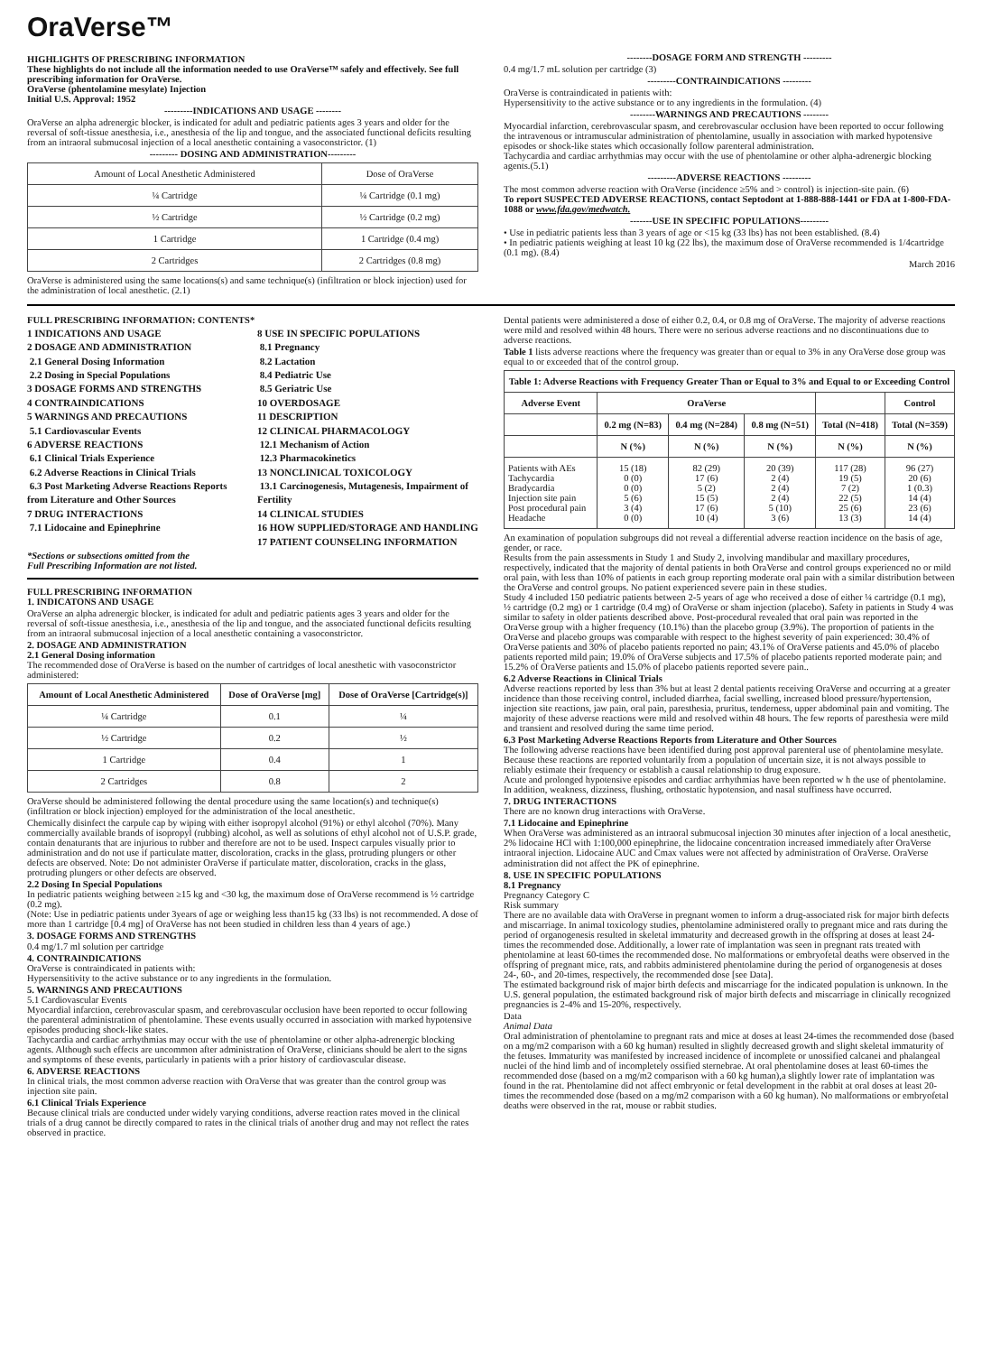OraVerse™
HIGHLIGHTS OF PRESCRIBING INFORMATION
These highlights do not include all the information needed to use OraVerse™ safely and effectively. See full prescribing information for OraVerse.
OraVerse (phentolamine mesylate) Injection
Initial U.S. Approval: 1952
---------INDICATIONS AND USAGE --------
OraVerse an alpha adrenergic blocker, is indicated for adult and pediatric patients ages 3 years and older for the reversal of soft-tissue anesthesia, i.e., anesthesia of the lip and tongue, and the associated functional deficits resulting from an intraoral submucosal injection of a local anesthetic containing a vasoconstrictor. (1)
--------- DOSING AND ADMINISTRATION---------
| Amount of Local Anesthetic Administered | Dose of OraVerse |
| ¼ Cartridge | ¼ Cartridge (0.1 mg) |
| ½ Cartridge | ½ Cartridge (0.2 mg) |
| 1 Cartridge | 1 Cartridge (0.4 mg) |
| 2 Cartridges | 2 Cartridges (0.8 mg) |
OraVerse is administered using the same locations(s) and same technique(s) (infiltration or block injection) used for the administration of local anesthetic. (2.1)
--------DOSAGE FORM AND STRENGTH ---------
0.4 mg/1.7 mL solution per cartridge (3)
---------CONTRAINDICATIONS ---------
OraVerse is contraindicated in patients with:
Hypersensitivity to the active substance or to any ingredients in the formulation. (4)
--------WARNINGS AND PRECAUTIONS --------
Myocardial infarction, cerebrovascular spasm, and cerebrovascular occlusion have been reported to occur following the intravenous or intramuscular administration of phentolamine, usually in association with marked hypotensive episodes or shock-like states which occasionally follow parenteral administration.
Tachycardia and cardiac arrhythmias may occur with the use of phentolamine or other alpha-adrenergic blocking agents.(5.1)
---------ADVERSE REACTIONS ---------
The most common adverse reaction with OraVerse (incidence ≥5% and > control) is injection-site pain. (6)
To report SUSPECTED ADVERSE REACTIONS, contact Septodont at 1-888-888-1441 or FDA at 1-800-FDA-1088 or www.fda.gov/medwatch.
-------USE IN SPECIFIC POPULATIONS---------
• Use in pediatric patients less than 3 years of age or <15 kg (33 lbs) has not been established. (8.4)
• In pediatric patients weighing at least 10 kg (22 lbs), the maximum dose of OraVerse recommended is 1/4cartridge (0.1 mg). (8.4)
March 2016
FULL PRESCRIBING INFORMATION: CONTENTS*
1 INDICATIONS AND USAGE
2 DOSAGE AND ADMINISTRATION
2.1 General Dosing Information
2.2 Dosing in Special Populations
3 DOSAGE FORMS AND STRENGTHS
4 CONTRAINDICATIONS
5 WARNINGS AND PRECAUTIONS
5.1 Cardiovascular Events
6 ADVERSE REACTIONS
6.1 Clinical Trials Experience
6.2 Adverse Reactions in Clinical Trials
6.3 Post Marketing Adverse Reactions Reports from Literature and Other Sources
7 DRUG INTERACTIONS
7.1 Lidocaine and Epinephrine
8 USE IN SPECIFIC POPULATIONS
8.1 Pregnancy
8.2 Lactation
8.4 Pediatric Use
8.5 Geriatric Use
10 OVERDOSAGE
11 DESCRIPTION
12 CLINICAL PHARMACOLOGY
12.1 Mechanism of Action
12.3 Pharmacokinetics
13 NONCLINICAL TOXICOLOGY
13.1 Carcinogenesis, Mutagenesis, Impairment of Fertility
14 CLINICAL STUDIES
16 HOW SUPPLIED/STORAGE AND HANDLING
17 PATIENT COUNSELING INFORMATION
*Sections or subsections omitted from the
Full Prescribing Information are not listed.
FULL PRESCRIBING INFORMATION
1. INDICATONS AND USAGE
OraVerse an alpha adrenergic blocker, is indicated for adult and pediatric patients ages 3 years and older for the reversal of soft-tissue anesthesia, i.e., anesthesia of the lip and tongue, and the associated functional deficits resulting from an intraoral submucosal injection of a local anesthetic containing a vasoconstrictor.
2. DOSAGE AND ADMINISTRATION
2.1 General Dosing information
The recommended dose of OraVerse is based on the number of cartridges of local anesthetic with vasoconstrictor administered:
| Amount of Local Anesthetic Administered | Dose of OraVerse [mg] | Dose of OraVerse [Cartridge(s)] |
| --- | --- | --- |
| ¼ Cartridge | 0.1 | ¼ |
| ½ Cartridge | 0.2 | ½ |
| 1 Cartridge | 0.4 | 1 |
| 2 Cartridges | 0.8 | 2 |
OraVerse should be administered following the dental procedure using the same location(s) and technique(s) (infiltration or block injection) employed for the administration of the local anesthetic.
Chemically disinfect the carpule cap by wiping with either isopropyl alcohol (91%) or ethyl alcohol (70%). Many commercially available brands of isopropyl (rubbing) alcohol, as well as solutions of ethyl alcohol not of U.S.P. grade, contain denaturants that are injurious to rubber and therefore are not to be used. Inspect carpules visually prior to administration and do not use if particulate matter, discoloration, cracks in the glass, protruding plungers or other defects are observed. Note: Do not administer OraVerse if particulate matter, discoloration, cracks in the glass, protruding plungers or other defects are observed.
2.2 Dosing In Special Populations
In pediatric patients weighing between ≥15 kg and <30 kg, the maximum dose of OraVerse recommend is ½ cartridge (0.2 mg).
(Note: Use in pediatric patients under 3years of age or weighing less than15 kg (33 lbs) is not recommended. A dose of more than 1 cartridge [0.4 mg] of OraVerse has not been studied in children less than 4 years of age.)
3. DOSAGE FORMS AND STRENGTHS
0.4 mg/1.7 ml solution per cartridge
4. CONTRAINDICATIONS
OraVerse is contraindicated in patients with:
Hypersensitivity to the active substance or to any ingredients in the formulation.
5. WARNINGS AND PRECAUTIONS
5.1 Cardiovascular Events
Myocardial infarction, cerebrovascular spasm, and cerebrovascular occlusion have been reported to occur following the parenteral administration of phentolamine. These events usually occurred in association with marked hypotensive episodes producing shock-like states.
Tachycardia and cardiac arrhythmias may occur with the use of phentolamine or other alpha-adrenergic blocking agents. Although such effects are uncommon after administration of OraVerse, clinicians should be alert to the signs and symptoms of these events, particularly in patients with a prior history of cardiovascular disease.
6. ADVERSE REACTIONS
In clinical trials, the most common adverse reaction with OraVerse that was greater than the control group was injection site pain.
6.1 Clinical Trials Experience
Because clinical trials are conducted under widely varying conditions, adverse reaction rates moved in the clinical trials of a drug cannot be directly compared to rates in the clinical trials of another drug and may not reflect the rates observed in practice.
Dental patients were administered a dose of either 0.2, 0.4, or 0.8 mg of OraVerse. The majority of adverse reactions were mild and resolved within 48 hours. There were no serious adverse reactions and no discontinuations due to adverse reactions.
Table 1 lists adverse reactions where the frequency was greater than or equal to 3% in any OraVerse dose group was equal to or exceeded that of the control group.
| Table 1: Adverse Reactions with Frequency Greater Than or Equal to 3% and Equal to or Exceeding Control | | | | | |
| --- | --- | --- | --- | --- | --- |
| Adverse Event | OraVerse | | | | Control |
| | 0.2 mg (N=83) | 0.4 mg (N=284) | 0.8 mg (N=51) | Total (N=418) | Total (N=359) |
| | N (%) | N (%) | N (%) | N (%) | N (%) |
| Patients with AEs Tachycardia Bradycardia Injection site pain Post procedural pain Headache | 15 (18) 0 (0) 0 (0) 5 (6) 3 (4) 0 (0) | 82 (29) 17 (6) 5 (2) 15 (5) 17 (6) 10 (4) | 20 (39) 2 (4) 2 (4) 2 (4) 5 (10) 3 (6) | 117 (28) 19 (5) 7 (2) 22 (5) 25 (6) 13 (3) | 96 (27) 20 (6) 1 (0.3) 14 (4) 23 (6) 14 (4) |
An examination of population subgroups did not reveal a differential adverse reaction incidence on the basis of age, gender, or race.
Results from the pain assessments in Study 1 and Study 2, involving mandibular and maxillary procedures, respectively, indicated that the majority of dental patients in both OraVerse and control groups experienced no or mild oral pain, with less than 10% of patients in each group reporting moderate oral pain with a similar distribution between the OraVerse and control groups. No patient experienced severe pain in these studies.
Study 4 included 150 pediatric patients between 2-5 years of age who received a dose of either ¼ cartridge (0.1 mg), ½ cartridge (0.2 mg) or 1 cartridge (0.4 mg) of OraVerse or sham injection (placebo). Safety in patients in Study 4 was similar to safety in older patients described above. Post-procedural revealed that oral pain was reported in the OraVerse group with a higher frequency (10.1%) than the placebo group (3.9%). The proportion of patients in the OraVerse and placebo groups was comparable with respect to the highest severity of pain experienced: 30.4% of OraVerse patients and 30% of placebo patients reported no pain; 43.1% of OraVerse patients and 45.0% of placebo patients reported mild pain; 19.0% of OraVerse subjects and 17.5% of placebo patients reported moderate pain; and 15.2% of OraVerse patients and 15.0% of placebo patients reported severe pain..
6.2 Adverse Reactions in Clinical Trials
Adverse reactions reported by less than 3% but at least 2 dental patients receiving OraVerse and occurring at a greater incidence than those receiving control, included diarrhea, facial swelling, increased blood pressure/hypertension, injection site reactions, jaw pain, oral pain, paresthesia, pruritus, tenderness, upper abdominal pain and vomiting. The majority of these adverse reactions were mild and resolved within 48 hours. The few reports of paresthesia were mild and transient and resolved during the same time period.
6.3 Post Marketing Adverse Reactions Reports from Literature and Other Sources
The following adverse reactions have been identified during post approval parenteral use of phentolamine mesylate. Because these reactions are reported voluntarily from a population of uncertain size, it is not always possible to reliably estimate their frequency or establish a causal relationship to drug exposure.
Acute and prolonged hypotensive episodes and cardiac arrhythmias have been reported w h the use of phentolamine. In addition, weakness, dizziness, flushing, orthostatic hypotension, and nasal stuffiness have occurred.
7. DRUG INTERACTIONS
There are no known drug interactions with OraVerse.
7.1 Lidocaine and Epinephrine
When OraVerse was administered as an intraoral submucosal injection 30 minutes after injection of a local anesthetic, 2% lidocaine HCl with 1:100,000 epinephrine, the lidocaine concentration increased immediately after OraVerse intraoral injection. Lidocaine AUC and Cmax values were not affected by administration of OraVerse. OraVerse administration did not affect the PK of epinephrine.
8. USE IN SPECIFIC POPULATIONS
8.1 Pregnancy
Pregnancy Category C
Risk summary
There are no available data with OraVerse in pregnant women to inform a drug-associated risk for major birth defects and miscarriage. In animal toxicology studies, phentolamine administered orally to pregnant mice and rats during the period of organogenesis resulted in skeletal immaturity and decreased growth in the offspring at doses at least 24-times the recommended dose. Additionally, a lower rate of implantation was seen in pregnant rats treated with phentolamine at least 60-times the recommended dose. No malformations or embryofetal deaths were observed in the offspring of pregnant mice, rats, and rabbits administered phentolamine during the period of organogenesis at doses 24-, 60-, and 20-times, respectively, the recommended dose [see Data].
The estimated background risk of major birth defects and miscarriage for the indicated population is unknown. In the U.S. general population, the estimated background risk of major birth defects and miscarriage in clinically recognized pregnancies is 2-4% and 15-20%, respectively.
Data
Animal Data
Oral administration of phentolamine to pregnant rats and mice at doses at least 24-times the recommended dose (based on a mg/m2 comparison with a 60 kg human) resulted in slightly decreased growth and slight skeletal immaturity of the fetuses. Immaturity was manifested by increased incidence of incomplete or unossified calcanei and phalangeal nuclei of the hind limb and of incompletely ossified sternebrae. At oral phentolamine doses at least 60-times the recommended dose (based on a mg/m2 comparison with a 60 kg human),a slightly lower rate of implantation was found in the rat. Phentolamine did not affect embryonic or fetal development in the rabbit at oral doses at least 20-times the recommended dose (based on a mg/m2 comparison with a 60 kg human). No malformations or embryofetal deaths were observed in the rat, mouse or rabbit studies.